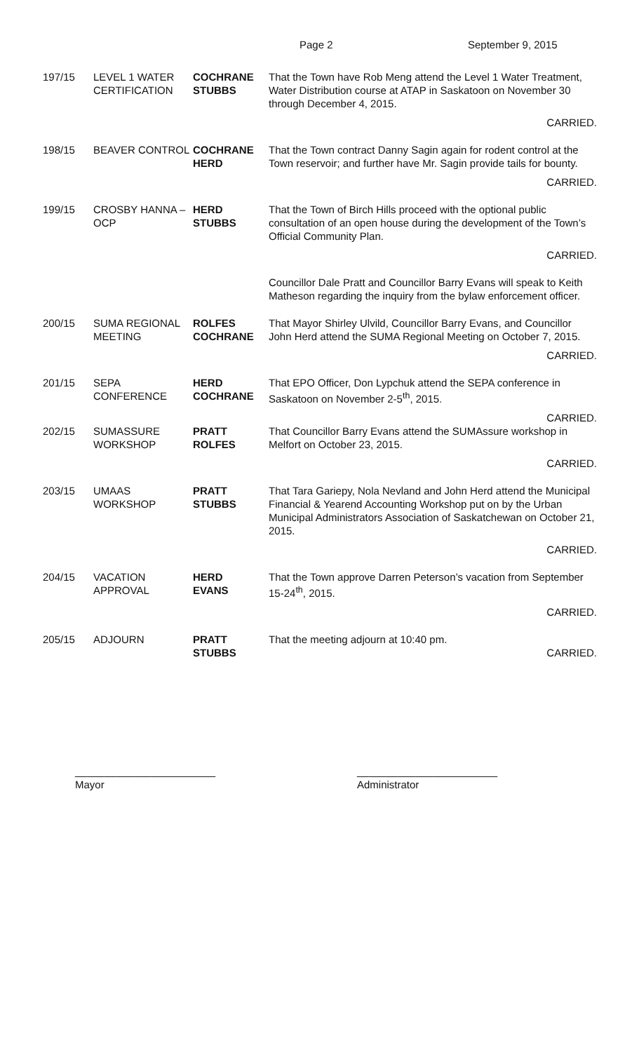Page 2 September 9, 2015
197/15 LEVEL 1 WATER CERTIFICATION
COCHRANE
STUBBS
That the Town have Rob Meng attend the Level 1 Water Treatment, Water Distribution course at ATAP in Saskatoon on November 30 through December 4, 2015.
CARRIED.
198/15 BEAVER CONTROL COCHRANE
HERD
That the Town contract Danny Sagin again for rodent control at the Town reservoir; and further have Mr. Sagin provide tails for bounty.
CARRIED.
199/15 CROSBY HANNA –OCP
HERD
STUBBS
That the Town of Birch Hills proceed with the optional public consultation of an open house during the development of the Town’s Official Community Plan.
CARRIED.
Councillor Dale Pratt and Councillor Barry Evans will speak to Keith Matheson regarding the inquiry from the bylaw enforcement officer.
200/15 SUMA REGIONAL MEETING
ROLFES
COCHRANE
That Mayor Shirley Ulvild, Councillor Barry Evans, and Councillor John Herd attend the SUMA Regional Meeting on October 7, 2015.
CARRIED.
201/15 SEPA CONFERENCE HERD
COCHRANE
That EPO Officer, Don Lypchuk attend the SEPA conference in Saskatoon on November 2-5<sup>th</sup>, 2015.
CARRIED.
202/15 SUMASSURE WORKSHOP
PRATT
ROLFES
That Councillor Barry Evans attend the SUMAssure workshop in Melfort on October 23, 2015.
CARRIED.
203/15 UMAAS WORKSHOP PRATT
STUBBS
That Tara Gariepy, Nola Nevland and John Herd attend the Municipal Financial & Yearend Accounting Workshop put on by the Urban Municipal Administrators Association of Saskatchewan on October 21, 2015.
CARRIED.
204/15 VACATION APPROVAL
HERD
EVANS
That the Town approve Darren Peterson’s vacation from September 15-24<sup>th</sup>, 2015.
CARRIED.
205/15 ADJOURN PRATT
STUBBS
That the meeting adjourn at 10:40 pm.
CARRIED.
________________________
Mayor
________________________
Administrator